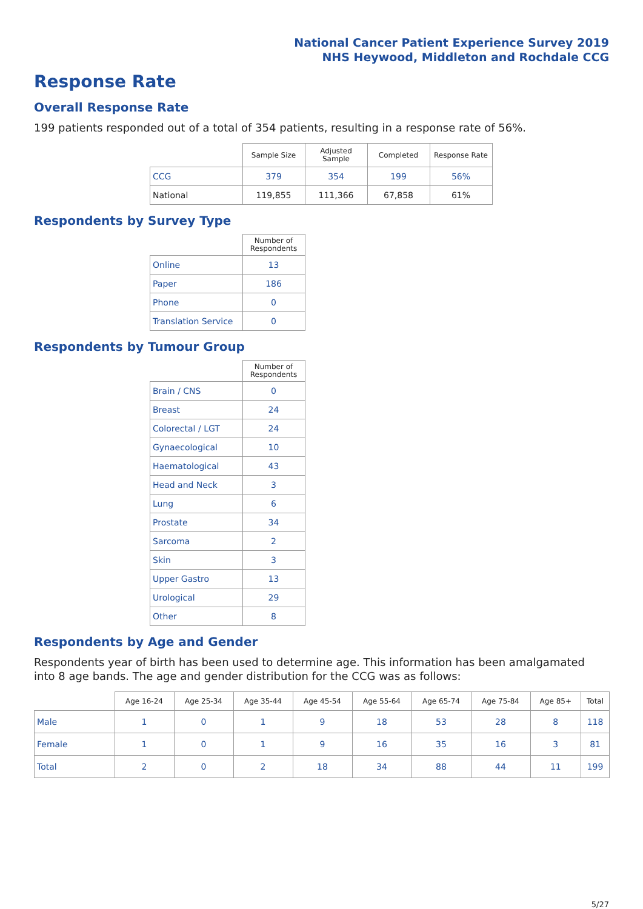National Cancer Patient Experience Survey 2019
NHS Heywood, Middleton and Rochdale CCG
Response Rate
Overall Response Rate
199 patients responded out of a total of 354 patients, resulting in a response rate of 56%.
| | Sample Size | Adjusted Sample | Completed | Response Rate |
| --- | --- | --- | --- | --- |
| CCG | 379 | 354 | 199 | 56% |
| National | 119,855 | 111,366 | 67,858 | 61% |
Respondents by Survey Type
| | Number of Respondents |
| --- | --- |
| Online | 13 |
| Paper | 186 |
| Phone | 0 |
| Translation Service | 0 |
Respondents by Tumour Group
| | Number of Respondents |
| --- | --- |
| Brain / CNS | 0 |
| Breast | 24 |
| Colorectal / LGT | 24 |
| Gynaecological | 10 |
| Haematological | 43 |
| Head and Neck | 3 |
| Lung | 6 |
| Prostate | 34 |
| Sarcoma | 2 |
| Skin | 3 |
| Upper Gastro | 13 |
| Urological | 29 |
| Other | 8 |
Respondents by Age and Gender
Respondents year of birth has been used to determine age. This information has been amalgamated into 8 age bands. The age and gender distribution for the CCG was as follows:
| | Age 16-24 | Age 25-34 | Age 35-44 | Age 45-54 | Age 55-64 | Age 65-74 | Age 75-84 | Age 85+ | Total |
| --- | --- | --- | --- | --- | --- | --- | --- | --- | --- |
| Male | 1 | 0 | 1 | 9 | 18 | 53 | 28 | 8 | 118 |
| Female | 1 | 0 | 1 | 9 | 16 | 35 | 16 | 3 | 81 |
| Total | 2 | 0 | 2 | 18 | 34 | 88 | 44 | 11 | 199 |
5/27